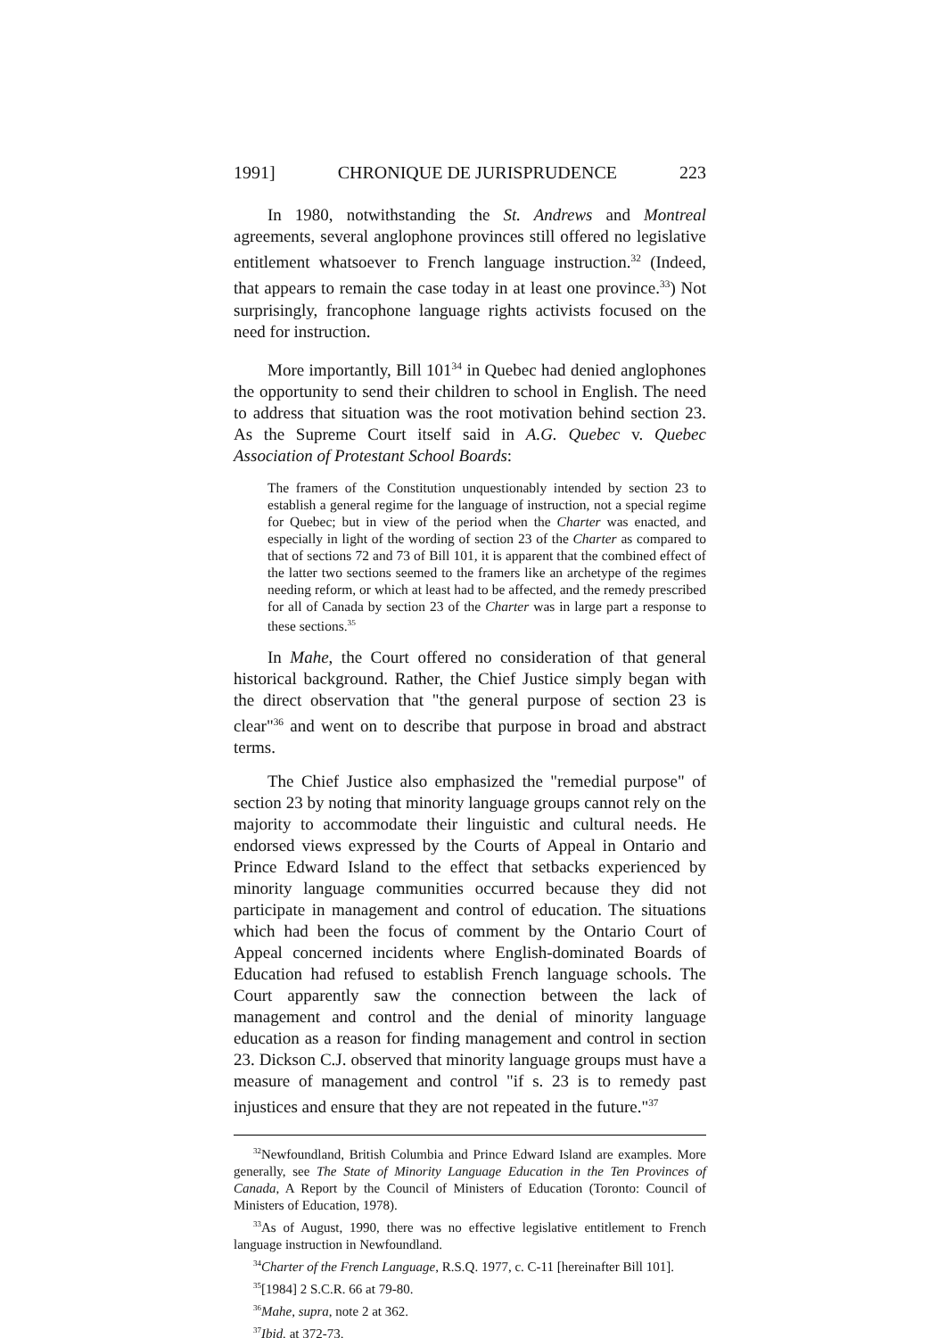1991] CHRONIQUE DE JURISPRUDENCE 223
In 1980, notwithstanding the St. Andrews and Montreal agreements, several anglophone provinces still offered no legislative entitlement whatsoever to French language instruction.<sup>32</sup> (Indeed, that appears to remain the case today in at least one province.<sup>33</sup>) Not surprisingly, francophone language rights activists focused on the need for instruction.
More importantly, Bill 101<sup>34</sup> in Quebec had denied anglophones the opportunity to send their children to school in English. The need to address that situation was the root motivation behind section 23. As the Supreme Court itself said in A.G. Quebec v. Quebec Association of Protestant School Boards:
The framers of the Constitution unquestionably intended by section 23 to establish a general regime for the language of instruction, not a special regime for Quebec; but in view of the period when the Charter was enacted, and especially in light of the wording of section 23 of the Charter as compared to that of sections 72 and 73 of Bill 101, it is apparent that the combined effect of the latter two sections seemed to the framers like an archetype of the regimes needing reform, or which at least had to be affected, and the remedy prescribed for all of Canada by section 23 of the Charter was in large part a response to these sections.<sup>35</sup>
In Mahe, the Court offered no consideration of that general historical background. Rather, the Chief Justice simply began with the direct observation that "the general purpose of section 23 is clear"<sup>36</sup> and went on to describe that purpose in broad and abstract terms.
The Chief Justice also emphasized the "remedial purpose" of section 23 by noting that minority language groups cannot rely on the majority to accommodate their linguistic and cultural needs. He endorsed views expressed by the Courts of Appeal in Ontario and Prince Edward Island to the effect that setbacks experienced by minority language communities occurred because they did not participate in management and control of education. The situations which had been the focus of comment by the Ontario Court of Appeal concerned incidents where English-dominated Boards of Education had refused to establish French language schools. The Court apparently saw the connection between the lack of management and control and the denial of minority language education as a reason for finding management and control in section 23. Dickson C.J. observed that minority language groups must have a measure of management and control "if s. 23 is to remedy past injustices and ensure that they are not repeated in the future."<sup>37</sup>
<sup>32</sup> Newfoundland, British Columbia and Prince Edward Island are examples. More generally, see The State of Minority Language Education in the Ten Provinces of Canada, A Report by the Council of Ministers of Education (Toronto: Council of Ministers of Education, 1978).
<sup>33</sup>As of August, 1990, there was no effective legislative entitlement to French language instruction in Newfoundland.
<sup>34</sup> Charter of the French Language, R.S.Q. 1977, c. C-11 [hereinafter Bill 101].
<sup>35</sup> [1984] 2 S.C.R. 66 at 79-80.
<sup>36</sup> Mahe, supra, note 2 at 362.
<sup>37</sup> Ibid. at 372-73.